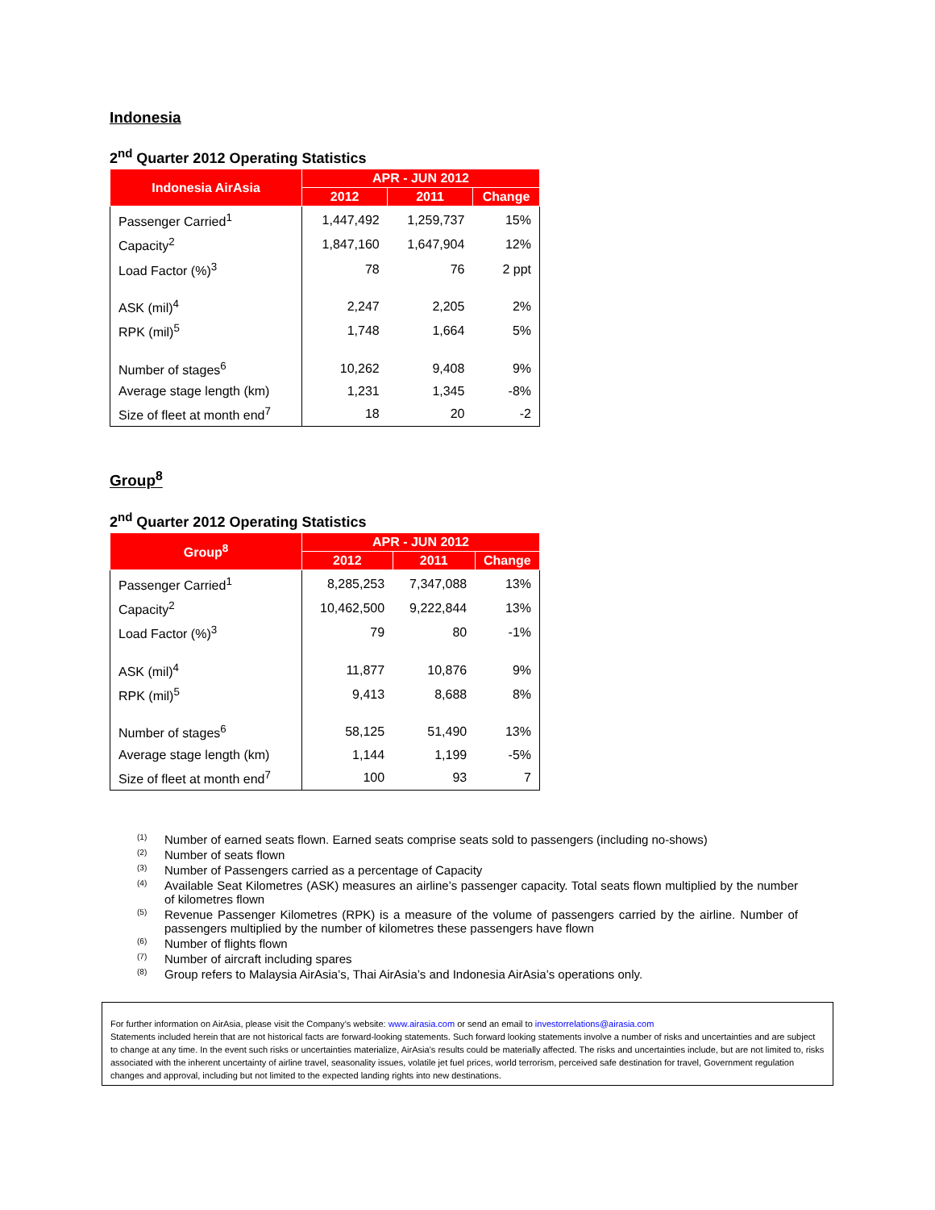Indonesia
2<sup>nd</sup> Quarter 2012 Operating Statistics
| Indonesia AirAsia | APR - JUN 2012 | | |
| --- | --- | --- | --- |
| | 2012 | 2011 | Change |
| Passenger Carried<sup>1</sup> | 1,447,492 | 1,259,737 | 15% |
| Capacity<sup>2</sup> | 1,847,160 | 1,647,904 | 12% |
| Load Factor (%)<sup>3</sup> | 78 | 76 | 2 ppt |
| ASK (mil)<sup>4</sup> | 2,247 | 2,205 | 2% |
| RPK (mil)<sup>5</sup> | 1,748 | 1,664 | 5% |
| Number of stages<sup>6</sup> | 10,262 | 9,408 | 9% |
| Average stage length (km) | 1,231 | 1,345 | -8% |
| Size of fleet at month end<sup>7</sup> | 18 | 20 | -2 |
Group<sup>8</sup>
2<sup>nd</sup> Quarter 2012 Operating Statistics
| Group<sup>8</sup> | APR - JUN 2012 | | |
| --- | --- | --- | --- |
| | 2012 | 2011 | Change |
| Passenger Carried<sup>1</sup> | 8,285,253 | 7,347,088 | 13% |
| Capacity<sup>2</sup> | 10,462,500 | 9,222,844 | 13% |
| Load Factor (%)<sup>3</sup> | 79 | 80 | -1% |
| ASK (mil)<sup>4</sup> | 11,877 | 10,876 | 9% |
| RPK (mil)<sup>5</sup> | 9,413 | 8,688 | 8% |
| Number of stages<sup>6</sup> | 58,125 | 51,490 | 13% |
| Average stage length (km) | 1,144 | 1,199 | -5% |
| Size of fleet at month end<sup>7</sup> | 100 | 93 | 7 |
<sup>(1)</sup> Number of earned seats flown. Earned seats comprise seats sold to passengers (including no-shows)
<sup>(2)</sup> Number of seats flown
<sup>(3)</sup> Number of Passengers carried as a percentage of Capacity
<sup>(4)</sup> Available Seat Kilometres (ASK) measures an airline’s passenger capacity. Total seats flown multiplied by the number of kilometres flown
<sup>(5)</sup> Revenue Passenger Kilometres (RPK) is a measure of the volume of passengers carried by the airline. Number of passengers multiplied by the number of kilometres these passengers have flown
<sup>(6)</sup> Number of flights flown
<sup>(7)</sup> Number of aircraft including spares
<sup>(8)</sup> Group refers to Malaysia AirAsia’s, Thai AirAsia’s and Indonesia AirAsia’s operations only.
For further information on AirAsia, please visit the Company’s website: www.airasia.com or send an email to investorrelations@airasia.com
Statements included herein that are not historical facts are forward-looking statements. Such forward looking statements involve a number of risks and uncertainties and are subject to change at any time. In the event such risks or uncertainties materialize, AirAsia’s results could be materially affected. The risks and uncertainties include, but are not limited to, risks associated with the inherent uncertainty of airline travel, seasonality issues, volatile jet fuel prices, world terrorism, perceived safe destination for travel, Government regulation changes and approval, including but not limited to the expected landing rights into new destinations.